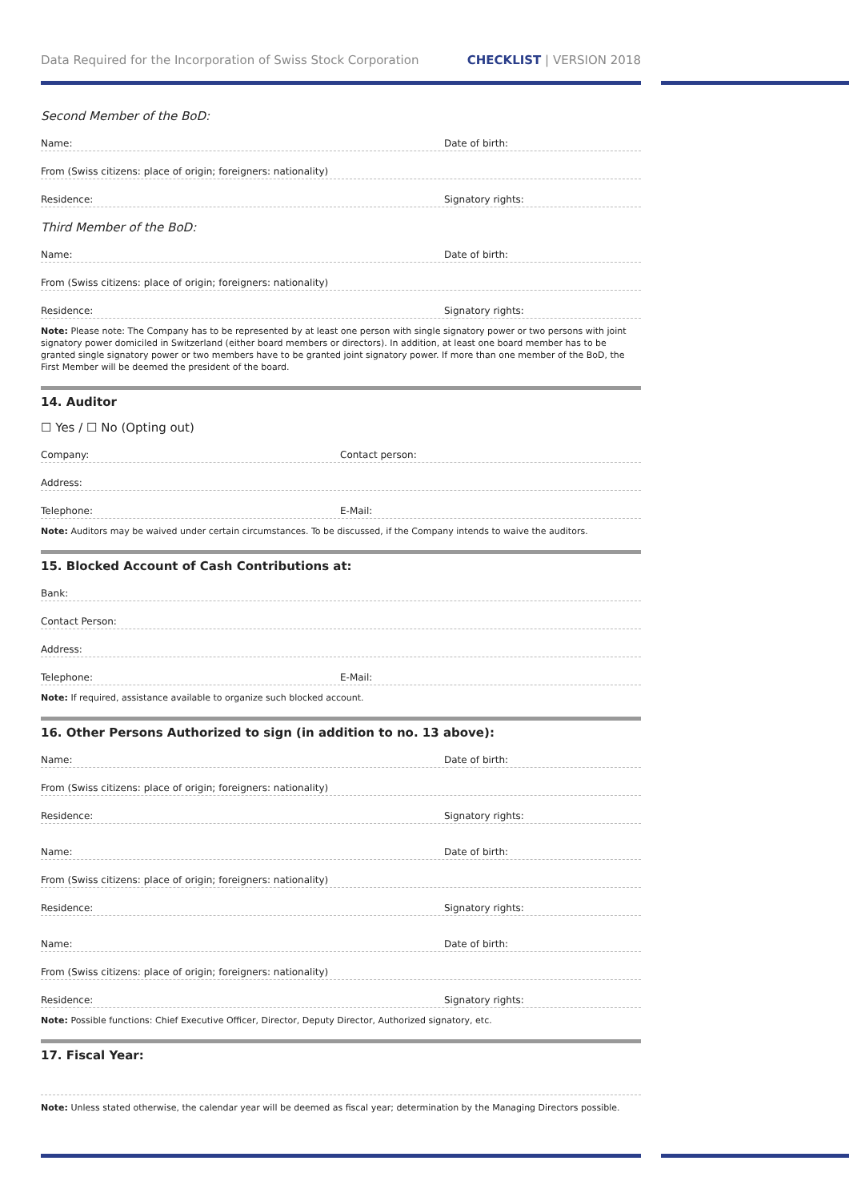Data Required for the Incorporation of Swiss Stock Corporation CHECKLIST | VERSION 2018
Second Member of the BoD:
Name: Date of birth:
From (Swiss citizens: place of origin; foreigners: nationality)
Residence: Signatory rights:
Third Member of the BoD:
Name: Date of birth:
From (Swiss citizens: place of origin; foreigners: nationality)
Residence: Signatory rights:
Note: Please note: The Company has to be represented by at least one person with single signatory power or two persons with joint signatory power domiciled in Switzerland (either board members or directors). In addition, at least one board member has to be granted single signatory power or two members have to be granted joint signatory power. If more than one member of the BoD, the First Member will be deemed the president of the board.
14. Auditor
☐ Yes / ☐ No (Opting out)
Company: Contact person:
Address:
Telephone: E-Mail:
Note: Auditors may be waived under certain circumstances. To be discussed, if the Company intends to waive the auditors.
15. Blocked Account of Cash Contributions at:
Bank:
Contact Person:
Address:
Telephone: E-Mail:
Note: If required, assistance available to organize such blocked account.
16. Other Persons Authorized to sign (in addition to no. 13 above):
Name: Date of birth:
From (Swiss citizens: place of origin; foreigners: nationality)
Residence: Signatory rights:
Name: Date of birth:
From (Swiss citizens: place of origin; foreigners: nationality)
Residence: Signatory rights:
Name: Date of birth:
From (Swiss citizens: place of origin; foreigners: nationality)
Residence: Signatory rights:
Note: Possible functions: Chief Executive Officer, Director, Deputy Director, Authorized signatory, etc.
17. Fiscal Year:
Note: Unless stated otherwise, the calendar year will be deemed as fiscal year; determination by the Managing Directors possible.